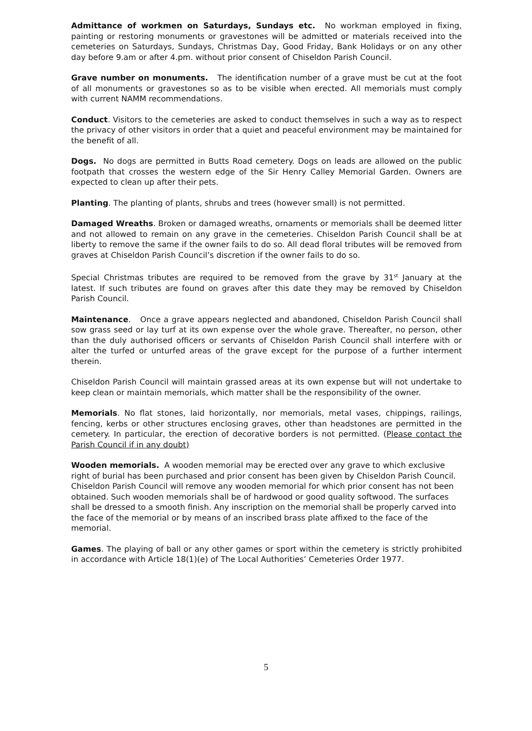Admittance of workmen on Saturdays, Sundays etc. No workman employed in fixing, painting or restoring monuments or gravestones will be admitted or materials received into the cemeteries on Saturdays, Sundays, Christmas Day, Good Friday, Bank Holidays or on any other day before 9.am or after 4.pm. without prior consent of Chiseldon Parish Council.
Grave number on monuments. The identification number of a grave must be cut at the foot of all monuments or gravestones so as to be visible when erected. All memorials must comply with current NAMM recommendations.
Conduct. Visitors to the cemeteries are asked to conduct themselves in such a way as to respect the privacy of other visitors in order that a quiet and peaceful environment may be maintained for the benefit of all.
Dogs. No dogs are permitted in Butts Road cemetery. Dogs on leads are allowed on the public footpath that crosses the western edge of the Sir Henry Calley Memorial Garden. Owners are expected to clean up after their pets.
Planting. The planting of plants, shrubs and trees (however small) is not permitted.
Damaged Wreaths. Broken or damaged wreaths, ornaments or memorials shall be deemed litter and not allowed to remain on any grave in the cemeteries. Chiseldon Parish Council shall be at liberty to remove the same if the owner fails to do so. All dead floral tributes will be removed from graves at Chiseldon Parish Council’s discretion if the owner fails to do so.
Special Christmas tributes are required to be removed from the grave by 31<sup>st</sup> January at the latest. If such tributes are found on graves after this date they may be removed by Chiseldon Parish Council.
Maintenance. Once a grave appears neglected and abandoned, Chiseldon Parish Council shall sow grass seed or lay turf at its own expense over the whole grave. Thereafter, no person, other than the duly authorised officers or servants of Chiseldon Parish Council shall interfere with or alter the turfed or unturfed areas of the grave except for the purpose of a further interment therein.
Chiseldon Parish Council will maintain grassed areas at its own expense but will not undertake to keep clean or maintain memorials, which matter shall be the responsibility of the owner.
Memorials. No flat stones, laid horizontally, nor memorials, metal vases, chippings, railings, fencing, kerbs or other structures enclosing graves, other than headstones are permitted in the cemetery. In particular, the erection of decorative borders is not permitted. (Please contact the Parish Council if in any doubt)
Wooden memorials. A wooden memorial may be erected over any grave to which exclusive right of burial has been purchased and prior consent has been given by Chiseldon Parish Council. Chiseldon Parish Council will remove any wooden memorial for which prior consent has not been obtained. Such wooden memorials shall be of hardwood or good quality softwood. The surfaces shall be dressed to a smooth finish. Any inscription on the memorial shall be properly carved into the face of the memorial or by means of an inscribed brass plate affixed to the face of the memorial.
Games. The playing of ball or any other games or sport within the cemetery is strictly prohibited in accordance with Article 18(1)(e) of The Local Authorities’ Cemeteries Order 1977.
5